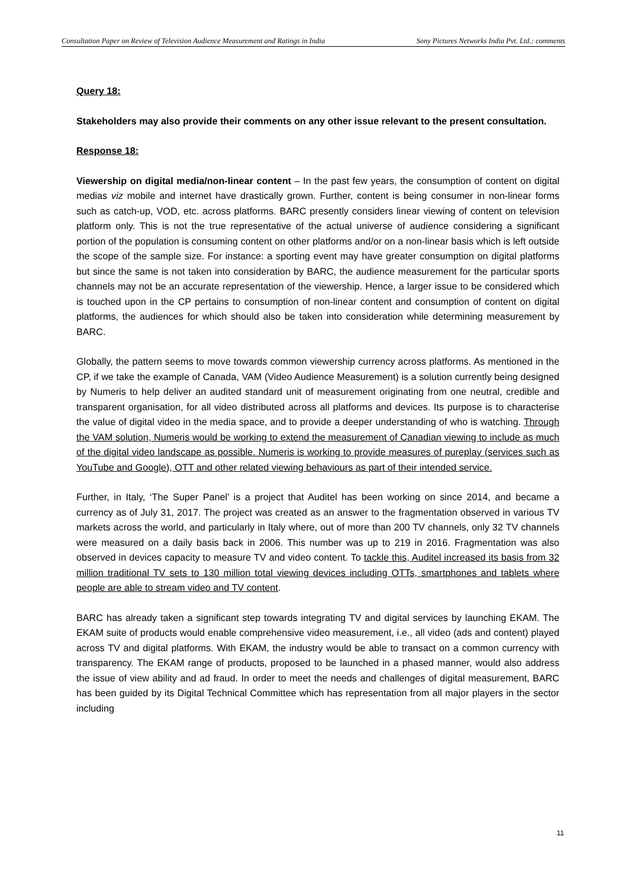Consultation Paper on Review of Television Audience Measurement and Ratings in India Sony Pictures Networks India Pvt. Ltd.: comments
Query 18:
Stakeholders may also provide their comments on any other issue relevant to the present consultation.
Response 18:
Viewership on digital media/non-linear content – In the past few years, the consumption of content on digital medias viz mobile and internet have drastically grown. Further, content is being consumer in non-linear forms such as catch-up, VOD, etc. across platforms. BARC presently considers linear viewing of content on television platform only. This is not the true representative of the actual universe of audience considering a significant portion of the population is consuming content on other platforms and/or on a non-linear basis which is left outside the scope of the sample size. For instance: a sporting event may have greater consumption on digital platforms but since the same is not taken into consideration by BARC, the audience measurement for the particular sports channels may not be an accurate representation of the viewership. Hence, a larger issue to be considered which is touched upon in the CP pertains to consumption of non-linear content and consumption of content on digital platforms, the audiences for which should also be taken into consideration while determining measurement by BARC.
Globally, the pattern seems to move towards common viewership currency across platforms. As mentioned in the CP, if we take the example of Canada, VAM (Video Audience Measurement) is a solution currently being designed by Numeris to help deliver an audited standard unit of measurement originating from one neutral, credible and transparent organisation, for all video distributed across all platforms and devices. Its purpose is to characterise the value of digital video in the media space, and to provide a deeper understanding of who is watching. Through the VAM solution, Numeris would be working to extend the measurement of Canadian viewing to include as much of the digital video landscape as possible. Numeris is working to provide measures of pureplay (services such as YouTube and Google), OTT and other related viewing behaviours as part of their intended service.
Further, in Italy, ‘The Super Panel’ is a project that Auditel has been working on since 2014, and became a currency as of July 31, 2017. The project was created as an answer to the fragmentation observed in various TV markets across the world, and particularly in Italy where, out of more than 200 TV channels, only 32 TV channels were measured on a daily basis back in 2006. This number was up to 219 in 2016. Fragmentation was also observed in devices capacity to measure TV and video content. To tackle this, Auditel increased its basis from 32 million traditional TV sets to 130 million total viewing devices including OTTs, smartphones and tablets where people are able to stream video and TV content.
BARC has already taken a significant step towards integrating TV and digital services by launching EKAM. The EKAM suite of products would enable comprehensive video measurement, i.e., all video (ads and content) played across TV and digital platforms. With EKAM, the industry would be able to transact on a common currency with transparency. The EKAM range of products, proposed to be launched in a phased manner, would also address the issue of view ability and ad fraud. In order to meet the needs and challenges of digital measurement, BARC has been guided by its Digital Technical Committee which has representation from all major players in the sector including
11